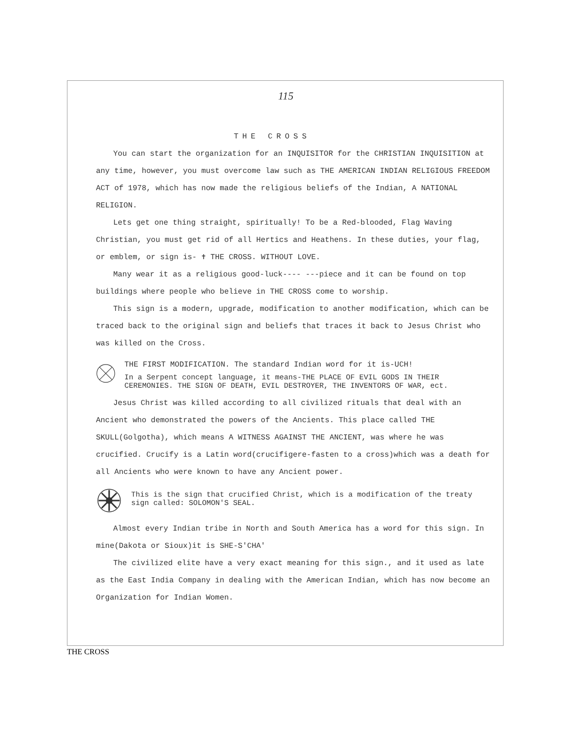115
THE CROSS
You can start the organization for an INQUISITOR for the CHRISTIAN INQUISITION at any time, however, you must overcome law such as THE AMERICAN INDIAN RELIGIOUS FREEDOM ACT of 1978, which has now made the religious beliefs of the Indian, A NATIONAL RELIGION.
Lets get one thing straight, spiritually! To be a Red-blooded, Flag Waving Christian, you must get rid of all Hertics and Heathens. In these duties, your flag, or emblem, or sign is- ✝ THE CROSS. WITHOUT LOVE.
Many wear it as a religious good-luck---- ---piece and it can be found on top buildings where people who believe in THE CROSS come to worship.
This sign is a modern, upgrade, modification to another modification, which can be traced back to the original sign and beliefs that traces it back to Jesus Christ who was killed on the Cross.
THE FIRST MODIFICATION. The standard Indian word for it is-UCH!
In a Serpent concept language, it means-THE PLACE OF EVIL GODS IN THEIR CEREMONIES. THE SIGN OF DEATH, EVIL DESTROYER, THE INVENTORS OF WAR, ect.
Jesus Christ was killed according to all civilized rituals that deal with an Ancient who demonstrated the powers of the Ancients. This place called THE SKULL(Golgotha), which means A WITNESS AGAINST THE ANCIENT, was where he was crucified. Crucify is a Latin word(crucifigere-fasten to a cross)which was a death for all Ancients who were known to have any Ancient power.
This is the sign that crucified Christ, which is a modification of the treaty sign called: SOLOMON'S SEAL.
Almost every Indian tribe in North and South America has a word for this sign. In mine(Dakota or Sioux)it is SHE-S'CHA'
The civilized elite have a very exact meaning for this sign., and it used as late as the East India Company in dealing with the American Indian, which has now become an Organization for Indian Women.
THE CROSS